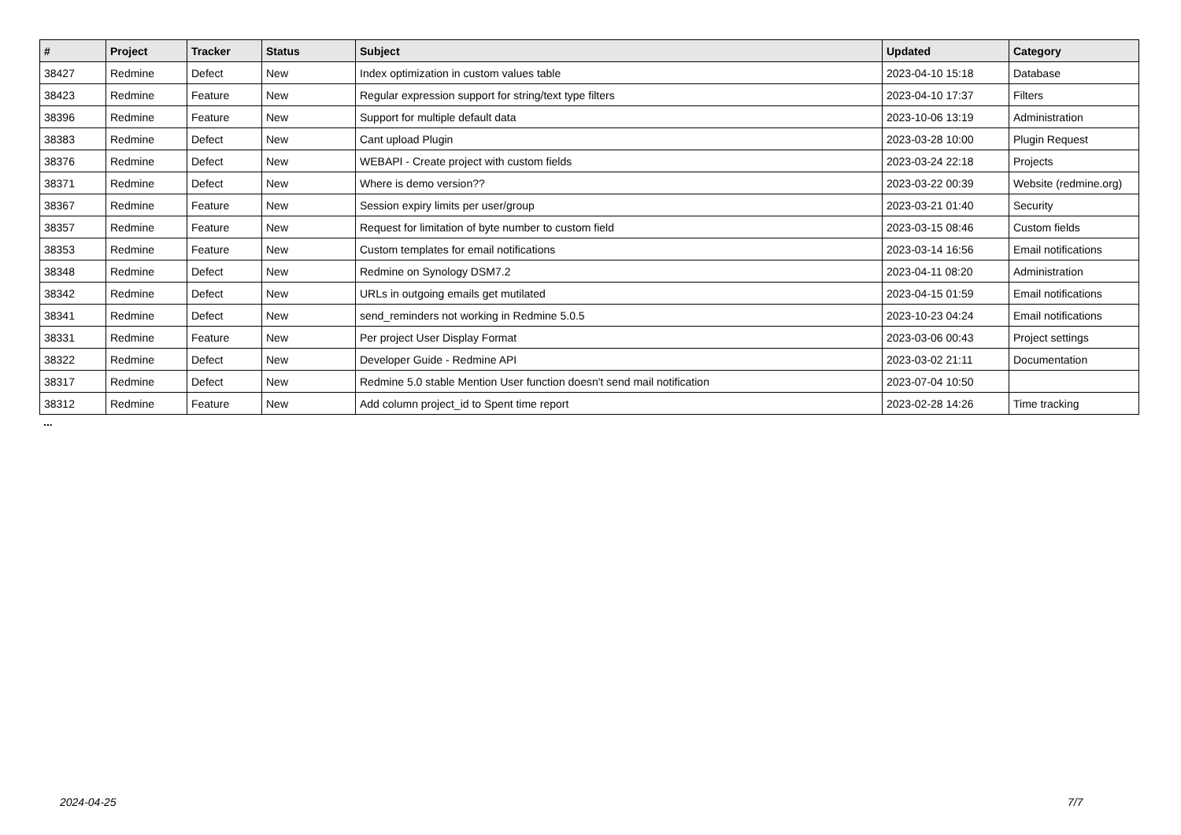| # | Project | Tracker | Status | Subject | Updated | Category |
| --- | --- | --- | --- | --- | --- | --- |
| 38427 | Redmine | Defect | New | Index optimization in custom values table | 2023-04-10 15:18 | Database |
| 38423 | Redmine | Feature | New | Regular expression support for string/text type filters | 2023-04-10 17:37 | Filters |
| 38396 | Redmine | Feature | New | Support for multiple default data | 2023-10-06 13:19 | Administration |
| 38383 | Redmine | Defect | New | Cant upload Plugin | 2023-03-28 10:00 | Plugin Request |
| 38376 | Redmine | Defect | New | WEBAPI - Create project with custom fields | 2023-03-24 22:18 | Projects |
| 38371 | Redmine | Defect | New | Where is demo version?? | 2023-03-22 00:39 | Website (redmine.org) |
| 38367 | Redmine | Feature | New | Session expiry limits per user/group | 2023-03-21 01:40 | Security |
| 38357 | Redmine | Feature | New | Request for limitation of byte number to custom field | 2023-03-15 08:46 | Custom fields |
| 38353 | Redmine | Feature | New | Custom templates for email notifications | 2023-03-14 16:56 | Email notifications |
| 38348 | Redmine | Defect | New | Redmine on Synology DSM7.2 | 2023-04-11 08:20 | Administration |
| 38342 | Redmine | Defect | New | URLs in outgoing emails get mutilated | 2023-04-15 01:59 | Email notifications |
| 38341 | Redmine | Defect | New | send_reminders not working in Redmine 5.0.5 | 2023-10-23 04:24 | Email notifications |
| 38331 | Redmine | Feature | New | Per project User Display Format | 2023-03-06 00:43 | Project settings |
| 38322 | Redmine | Defect | New | Developer Guide - Redmine API | 2023-03-02 21:11 | Documentation |
| 38317 | Redmine | Defect | New | Redmine 5.0 stable Mention User function doesn't send mail notification | 2023-07-04 10:50 | |
| 38312 | Redmine | Feature | New | Add column project_id to Spent time report | 2023-02-28 14:26 | Time tracking |
...
2024-04-25 7/7